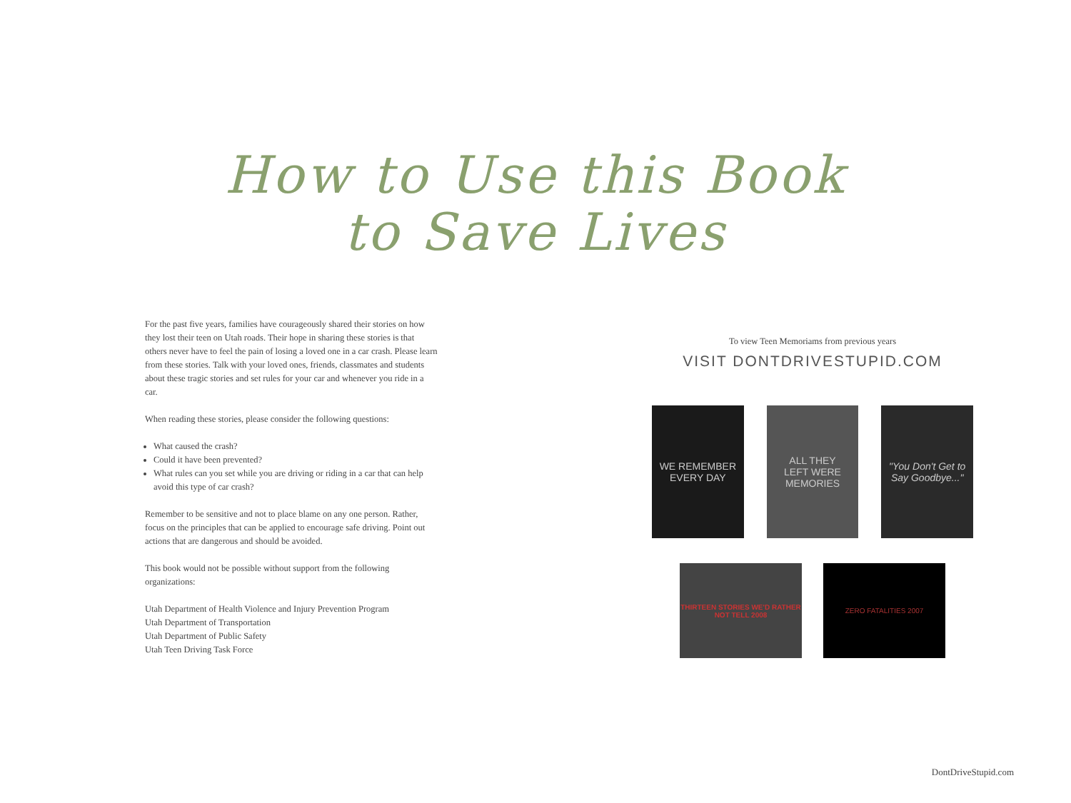How to Use this Book
to Save Lives
For the past five years, families have courageously shared their stories on how they lost their teen on Utah roads. Their hope in sharing these stories is that others never have to feel the pain of losing a loved one in a car crash. Please learn from these stories. Talk with your loved ones, friends, classmates and students about these tragic stories and set rules for your car and whenever you ride in a car.
When reading these stories, please consider the following questions:
What caused the crash?
Could it have been prevented?
What rules can you set while you are driving or riding in a car that can help avoid this type of car crash?
Remember to be sensitive and not to place blame on any one person. Rather, focus on the principles that can be applied to encourage safe driving. Point out actions that are dangerous and should be avoided.
This book would not be possible without support from the following organizations:
Utah Department of Health Violence and Injury Prevention Program
Utah Department of Transportation
Utah Department of Public Safety
Utah Teen Driving Task Force
To view Teen Memoriams from previous years
VISIT DONTDRIVESTUPID.COM
WE REMEMBER
EVERY DAY
ALL THEY
LEFT WERE
MEMORIES
"You Don't Get to Say Goodbye..."
THIRTEEN STORIES WE'D RATHER NOT TELL 2008
ZERO FATALITIES 2007
DontDriveStupid.com